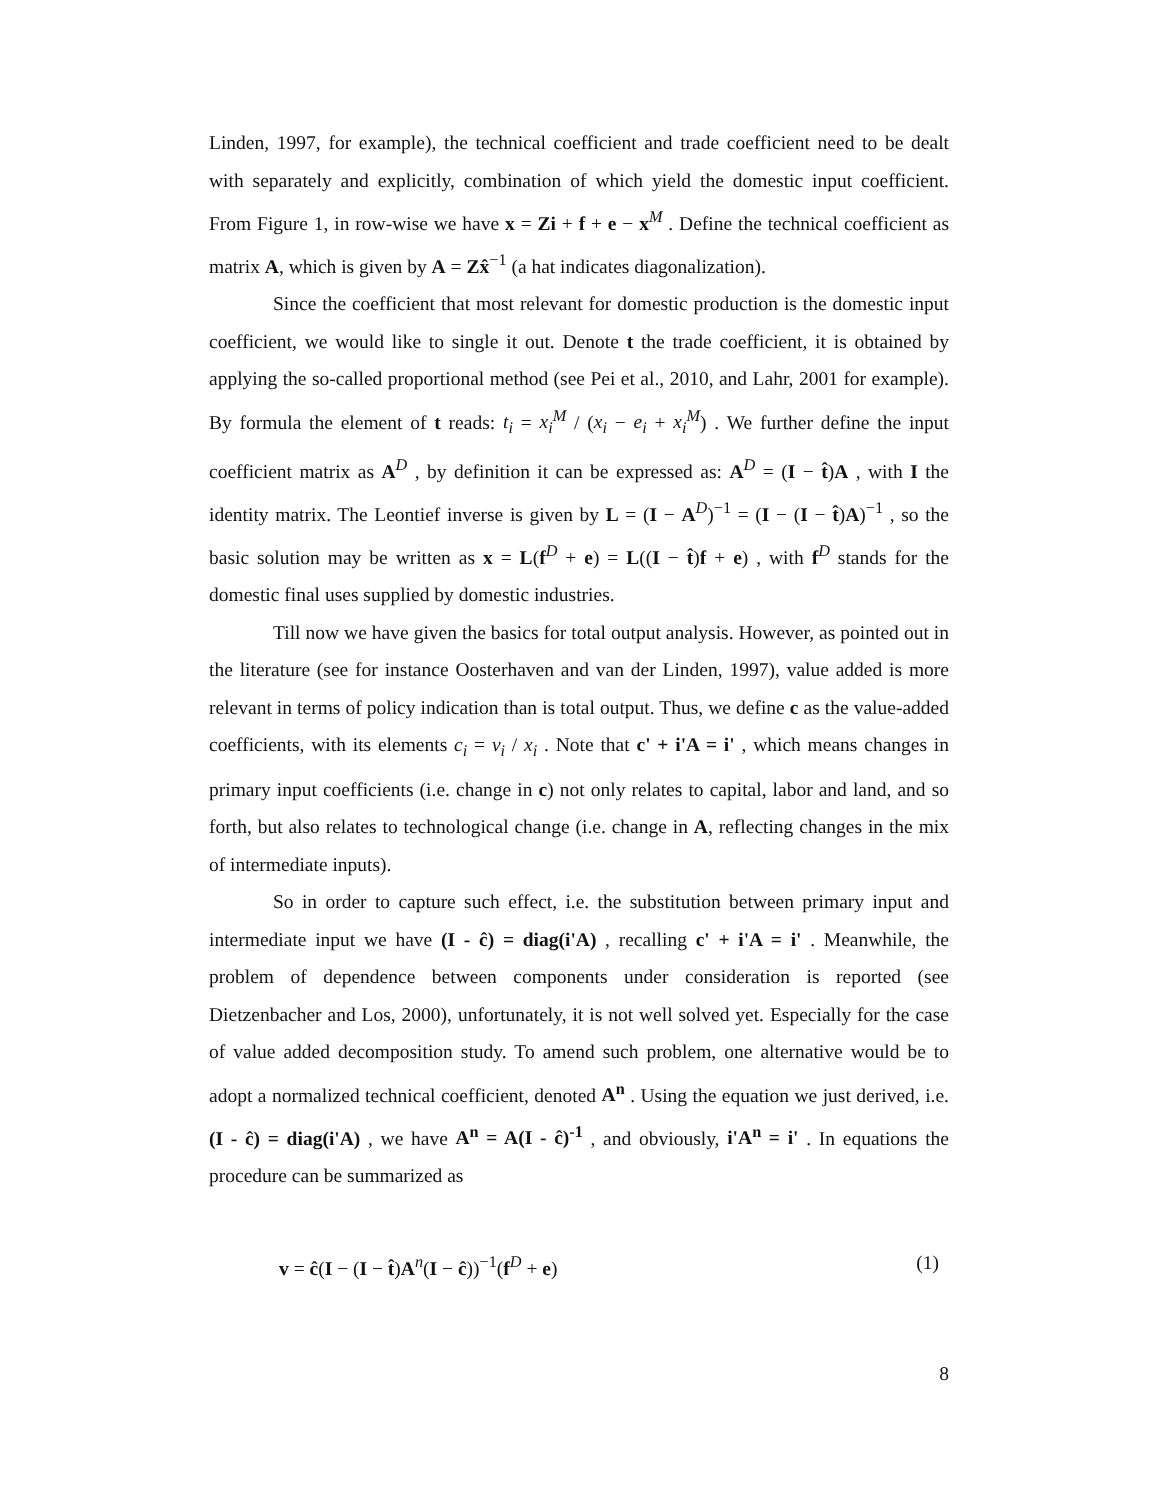Linden, 1997, for example), the technical coefficient and trade coefficient need to be dealt with separately and explicitly, combination of which yield the domestic input coefficient. From Figure 1, in row-wise we have x = Zi + f + e − x<sup>M</sup> . Define the technical coefficient as matrix A, which is given by A = Zx̂<sup>−1</sup> (a hat indicates diagonalization).
Since the coefficient that most relevant for domestic production is the domestic input coefficient, we would like to single it out. Denote t the trade coefficient, it is obtained by applying the so-called proportional method (see Pei et al., 2010, and Lahr, 2001 for example). By formula the element of t reads: t<sub>i</sub> = x<sub>i</sub><sup>M</sup> / (x<sub>i</sub> − e<sub>i</sub> + x<sub>i</sub><sup>M</sup>) . We further define the input coefficient matrix as A<sup>D</sup> , by definition it can be expressed as: A<sup>D</sup> = (I − t̂)A , with I the identity matrix. The Leontief inverse is given by L = (I − A<sup>D</sup>)<sup>−1</sup> = (I − (I − t̂)A)<sup>−1</sup> , so the basic solution may be written as x = L(f<sup>D</sup> + e) = L((I − t̂)f + e) , with f<sup>D</sup> stands for the domestic final uses supplied by domestic industries.
Till now we have given the basics for total output analysis. However, as pointed out in the literature (see for instance Oosterhaven and van der Linden, 1997), value added is more relevant in terms of policy indication than is total output. Thus, we define c as the value-added coefficients, with its elements c<sub>i</sub> = v<sub>i</sub> / x<sub>i</sub> . Note that c' + i'A = i' , which means changes in primary input coefficients (i.e. change in c) not only relates to capital, labor and land, and so forth, but also relates to technological change (i.e. change in A, reflecting changes in the mix of intermediate inputs).
So in order to capture such effect, i.e. the substitution between primary input and intermediate input we have (I - ĉ) = diag(i'A) , recalling c' + i'A = i' . Meanwhile, the problem of dependence between components under consideration is reported (see Dietzenbacher and Los, 2000), unfortunately, it is not well solved yet. Especially for the case of value added decomposition study. To amend such problem, one alternative would be to adopt a normalized technical coefficient, denoted A<sup>n</sup> . Using the equation we just derived, i.e. (I - ĉ) = diag(i'A) , we have A<sup>n</sup> = A(I - ĉ)<sup>-1</sup> , and obviously, i'A<sup>n</sup> = i' . In equations the procedure can be summarized as
v = ĉ(I − (I − t̂)A<sup>n</sup>(I − ĉ))<sup>−1</sup>(f<sup>D</sup> + e) (1)
8